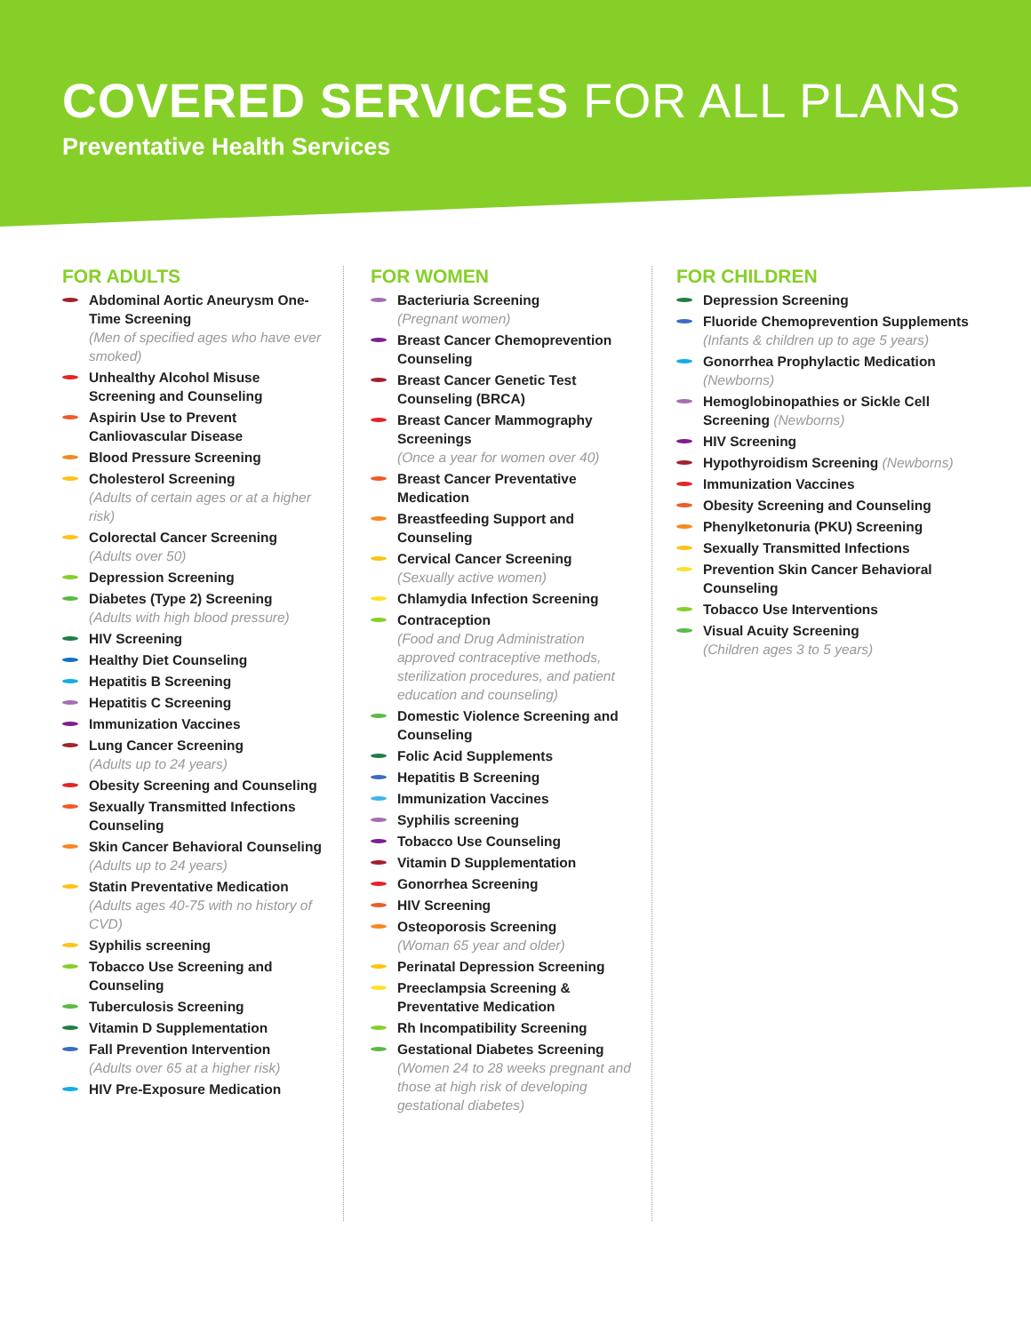COVERED SERVICES FOR ALL PLANS
Preventative Health Services
FOR ADULTS
Abdominal Aortic Aneurysm One-Time Screening
(Men of specified ages who have ever smoked)
Unhealthy Alcohol Misuse Screening and Counseling
Aspirin Use to Prevent Canliovascular Disease
Blood Pressure Screening
Cholesterol Screening
(Adults of certain ages or at a higher risk)
Colorectal Cancer Screening
(Adults over 50)
Depression Screening
Diabetes (Type 2) Screening
(Adults with high blood pressure)
HIV Screening
Healthy Diet Counseling
Hepatitis B Screening
Hepatitis C Screening
Immunization Vaccines
Lung Cancer Screening
(Adults up to 24 years)
Obesity Screening and Counseling
Sexually Transmitted Infections Counseling
Skin Cancer Behavioral Counseling
(Adults up to 24 years)
Statin Preventative Medication
(Adults ages 40-75 with no history of CVD)
Syphilis screening
Tobacco Use Screening and Counseling
Tuberculosis Screening
Vitamin D Supplementation
Fall Prevention Intervention
(Adults over 65 at a higher risk)
HIV Pre-Exposure Medication
FOR WOMEN
Bacteriuria Screening
(Pregnant women)
Breast Cancer Chemoprevention Counseling
Breast Cancer Genetic Test Counseling (BRCA)
Breast Cancer Mammography Screenings
(Once a year for women over 40)
Breast Cancer Preventative Medication
Breastfeeding Support and Counseling
Cervical Cancer Screening
(Sexually active women)
Chlamydia Infection Screening
Contraception
(Food and Drug Administration approved contraceptive methods, sterilization procedures, and patient education and counseling)
Domestic Violence Screening and Counseling
Folic Acid Supplements
Hepatitis B Screening
Immunization Vaccines
Syphilis screening
Tobacco Use Counseling
Vitamin D Supplementation
Gonorrhea Screening
HIV Screening
Osteoporosis Screening
(Woman 65 year and older)
Perinatal Depression Screening
Preeclampsia Screening & Preventative Medication
Rh Incompatibility Screening
Gestational Diabetes Screening
(Women 24 to 28 weeks pregnant and those at high risk of developing gestational diabetes)
FOR CHILDREN
Depression Screening
Fluoride Chemoprevention Supplements
(Infants & children up to age 5 years)
Gonorrhea Prophylactic Medication
(Newborns)
Hemoglobinopathies or Sickle Cell Screening (Newborns)
HIV Screening
Hypothyroidism Screening (Newborns)
Immunization Vaccines
Obesity Screening and Counseling
Phenylketonuria (PKU) Screening
Sexually Transmitted Infections
Prevention Skin Cancer Behavioral Counseling
Tobacco Use Interventions
Visual Acuity Screening
(Children ages 3 to 5 years)